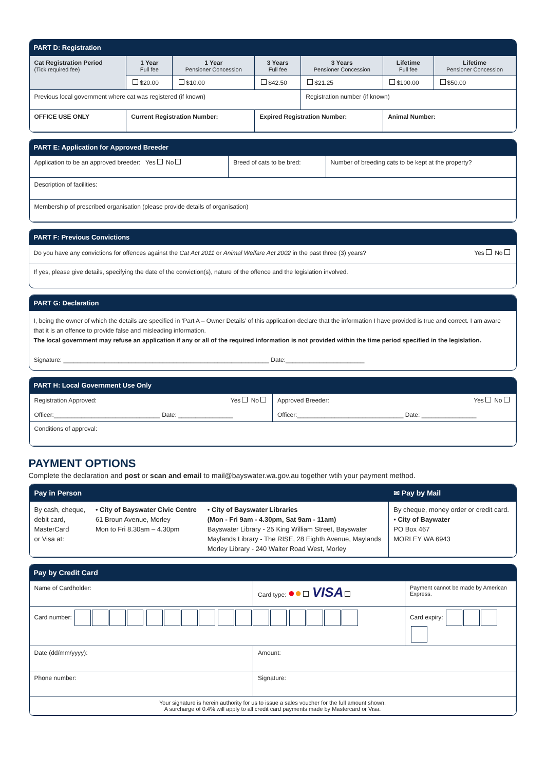PART D: Registration
| Cat Registration Period (Tick required fee) | 1 Year Full fee | 1 Year Pensioner Concession | 3 Years Full fee | 3 Years Pensioner Concession | Lifetime Full fee | Lifetime Pensioner Concession |
| --- | --- | --- | --- | --- | --- | --- |
| | $20.00 | $10.00 | $42.50 | $21.25 | $100.00 | $50.00 |
| Previous local government where cat was registered (if known) | | | | Registration number (if known) | | |
| OFFICE USE ONLY | Current Registration Number: | | Expired Registration Number: | | Animal Number: | |
PART E: Application for Approved Breeder
| Application to be an approved breeder: Yes No | Breed of cats to be bred: | Number of breeding cats to be kept at the property? |
| Description of facilities: | | |
| Membership of prescribed organisation (please provide details of organisation) | | |
PART F: Previous Convictions
Do you have any convictions for offences against the Cat Act 2011 or Animal Welfare Act 2002 in the past three (3) years? Yes No
If yes, please give details, specifying the date of the conviction(s), nature of the offence and the legislation involved.
PART G: Declaration
I, being the owner of which the details are specified in ‘Part A – Owner Details’ of this application declare that the information I have provided is true and correct. I am aware that it is an offence to provide false and misleading information.
The local government may refuse an application if any or all of the required information is not provided within the time period specified in the legislation.
Signature: ____________________________________________________________ Date:_______________________
PART H: Local Government Use Only
| Registration Approved: Yes No Officer:_______________________________ Date: ________________ | Approved Breeder: Yes No Officer:_______________________________ Date: ________________ |
| Conditions of approval: | |
PAYMENT OPTIONS
Complete the declaration and post or scan and email to mail@bayswater.wa.gov.au together wtih your payment method.
| Pay in Person | | | ✉ Pay by Mail |
| By cash, cheque, debit card, MasterCard or Visa at: | • City of Bayswater Civic Centre 61 Broun Avenue, Morley Mon to Fri 8.30am – 4.30pm | • City of Bayswater Libraries (Mon - Fri 9am - 4.30pm, Sat 9am - 11am) Bayswater Library - 25 King William Street, Bayswater Maylands Library - The RISE, 28 Eighth Avenue, Maylands Morley Library - 240 Walter Road West, Morley | By cheque, money order or credit card. • City of Baywater PO Box 467 MORLEY WA 6943 |
Pay by Credit Card
| Name of Cardholder: | Card type: ● ● VISA | Payment cannot be made by American Express. |
| Card number: | | Card expiry: |
| Date (dd/mm/yyyy): | Amount: | |
| Phone number: | Signature: | |
| Your signature is herein authority for us to issue a sales voucher for the full amount shown. A surcharge of 0.4% will apply to all credit card payments made by Mastercard or Visa. | | |